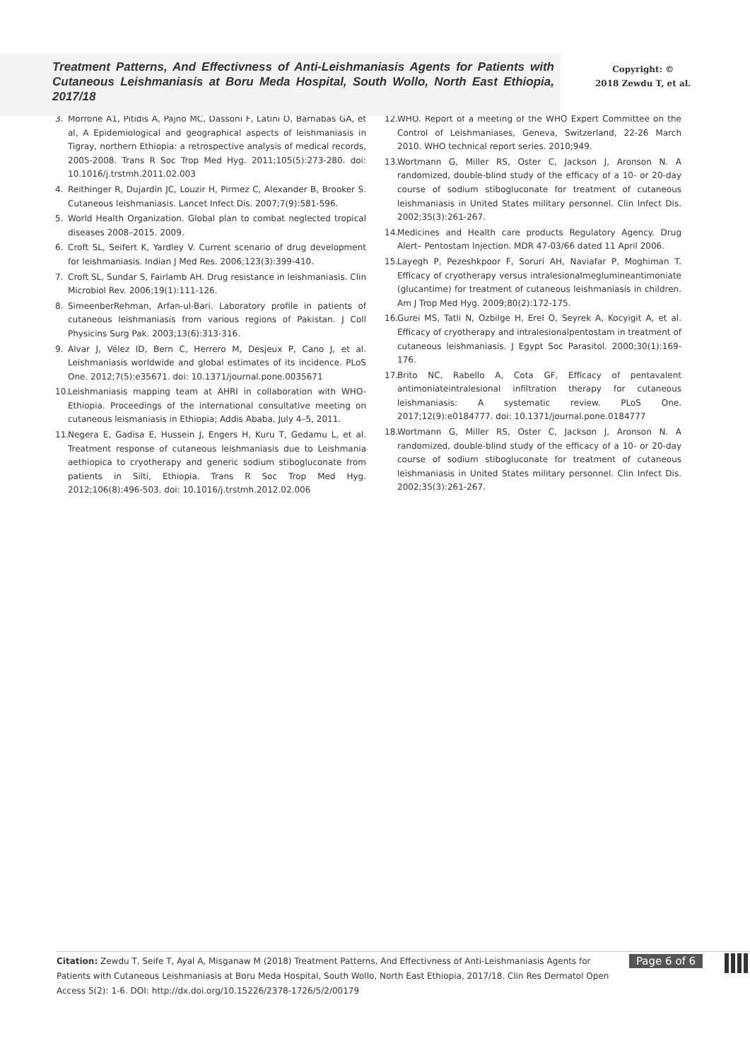Treatment Patterns, And Effectivness of Anti-Leishmaniasis Agents for Patients with Cutaneous Leishmaniasis at Boru Meda Hospital, South Wollo, North East Ethiopia, 2017/18
Copyright: ©
2018 Zewdu T, et al.
3. Morrone A1, Pitidis A, Pajno MC, Dassoni F, Latini O, Barnabas GA, et al, A Epidemiological and geographical aspects of leishmaniasis in Tigray, northern Ethiopia: a retrospective analysis of medical records, 2005-2008. Trans R Soc Trop Med Hyg. 2011;105(5):273-280. doi: 10.1016/j.trstmh.2011.02.003
4. Reithinger R, Dujardin JC, Louzir H, Pirmez C, Alexander B, Brooker S. Cutaneous leishmaniasis. Lancet Infect Dis. 2007;7(9):581-596.
5. World Health Organization. Global plan to combat neglected tropical diseases 2008–2015. 2009.
6. Croft SL, Seifert K, Yardley V. Current scenario of drug development for leishmaniasis. Indian J Med Res. 2006;123(3):399-410.
7. Croft SL, Sundar S, Fairlamb AH. Drug resistance in leishmaniasis. Clin Microbiol Rev. 2006;19(1):111-126.
8. SimeenberRehman, Arfan-ul-Bari. Laboratory profile in patients of cutaneous leishmaniasis from various regions of Pakistan. J Coll Physicins Surg Pak. 2003;13(6):313-316.
9. Alvar J, Vélez ID, Bern C, Herrero M, Desjeux P, Cano J, et al. Leishmaniasis worldwide and global estimates of its incidence. PLoS One. 2012;7(5):e35671. doi: 10.1371/journal.pone.0035671
10. Leishmaniasis mapping team at AHRI in collaboration with WHO-Ethiopia. Proceedings of the international consultative meeting on cutaneous leismaniasis in Ethiopia; Addis Ababa, July 4–5, 2011.
11. Negera E, Gadisa E, Hussein J, Engers H, Kuru T, Gedamu L, et al. Treatment response of cutaneous leishmaniasis due to Leishmania aethiopica to cryotherapy and generic sodium stibogluconate from patients in Silti, Ethiopia. Trans R Soc Trop Med Hyg. 2012;106(8):496-503. doi: 10.1016/j.trstmh.2012.02.006
12. WHO. Report of a meeting of the WHO Expert Committee on the Control of Leishmaniases, Geneva, Switzerland, 22-26 March 2010. WHO technical report series. 2010;949.
13. Wortmann G, Miller RS, Oster C, Jackson J, Aronson N. A randomized, double-blind study of the efficacy of a 10- or 20-day course of sodium stibogluconate for treatment of cutaneous leishmaniasis in United States military personnel. Clin Infect Dis. 2002;35(3):261-267.
14. Medicines and Health care products Regulatory Agency. Drug Alert– Pentostam Injection. MDR 47-03/66 dated 11 April 2006.
15. Layegh P, Pezeshkpoor F, Soruri AH, Naviafar P, Moghiman T. Efficacy of cryotherapy versus intralesionalmeglumineantimoniate (glucantime) for treatment of cutaneous leishmaniasis in children. Am J Trop Med Hyg. 2009;80(2):172-175.
16. Gurei MS, Tatli N, Ozbilge H, Erel O, Seyrek A, Kocyigit A, et al. Efficacy of cryotherapy and intralesionalpentostam in treatment of cutaneous leishmaniasis. J Egypt Soc Parasitol. 2000;30(1):169-176.
17. Brito NC, Rabello A, Cota GF, Efficacy of pentavalent antimoniateintralesional infiltration therapy for cutaneous leishmaniasis: A systematic review. PLoS One. 2017;12(9):e0184777. doi: 10.1371/journal.pone.0184777
18. Wortmann G, Miller RS, Oster C, Jackson J, Aronson N. A randomized, double-blind study of the efficacy of a 10- or 20-day course of sodium stibogluconate for treatment of cutaneous leishmaniasis in United States military personnel. Clin Infect Dis. 2002;35(3):261-267.
Citation: Zewdu T, Seife T, Ayal A, Misganaw M (2018) Treatment Patterns, And Effectivness of Anti-Leishmaniasis Agents for Patients with Cutaneous Leishmaniasis at Boru Meda Hospital, South Wollo, North East Ethiopia, 2017/18. Clin Res Dermatol Open Access 5(2): 1-6. DOI: http://dx.doi.org/10.15226/2378-1726/5/2/00179
Page 6 of 6